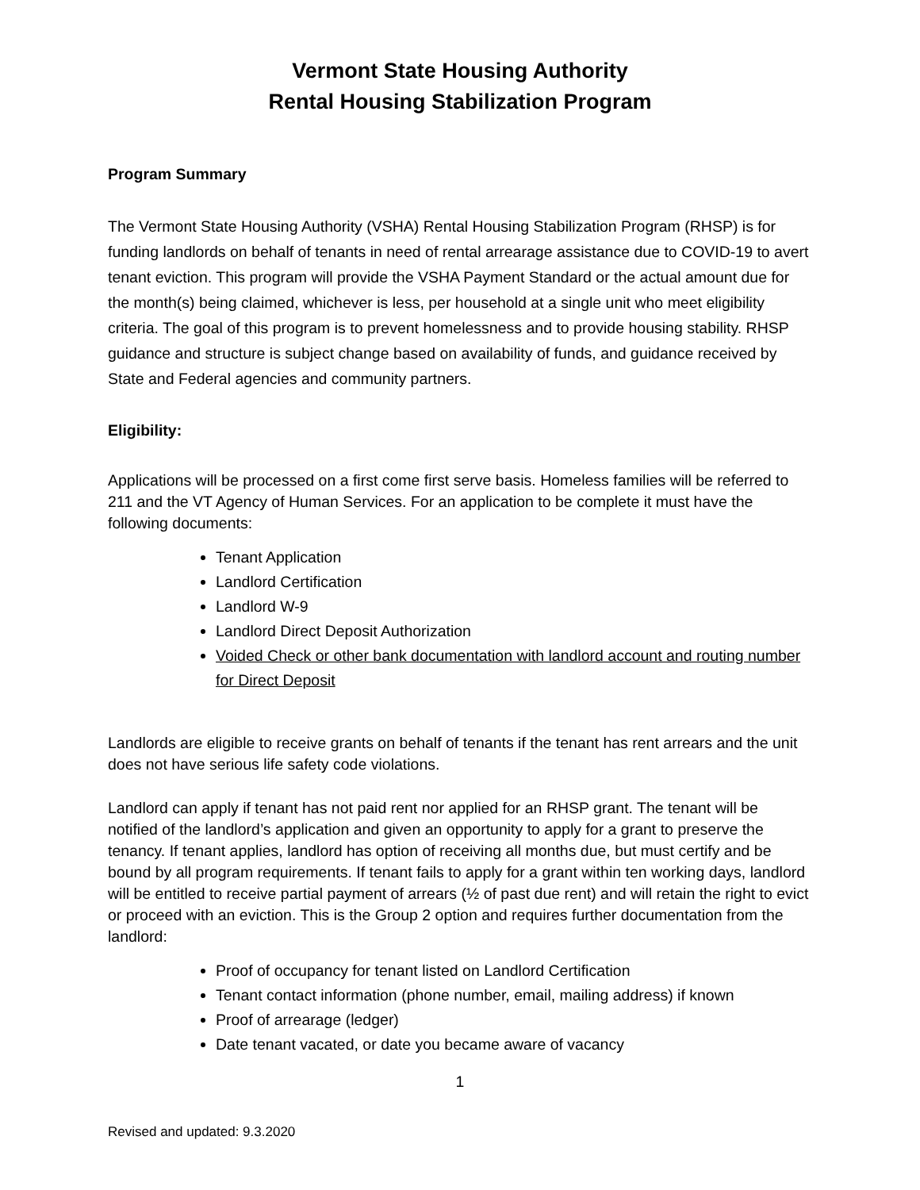Vermont State Housing Authority
Rental Housing Stabilization Program
Program Summary
The Vermont State Housing Authority (VSHA) Rental Housing Stabilization Program (RHSP) is for funding landlords on behalf of tenants in need of rental arrearage assistance due to COVID-19 to avert tenant eviction. This program will provide the VSHA Payment Standard or the actual amount due for the month(s) being claimed, whichever is less, per household at a single unit who meet eligibility criteria. The goal of this program is to prevent homelessness and to provide housing stability. RHSP guidance and structure is subject change based on availability of funds, and guidance received by State and Federal agencies and community partners.
Eligibility:
Applications will be processed on a first come first serve basis. Homeless families will be referred to 211 and the VT Agency of Human Services. For an application to be complete it must have the following documents:
Tenant Application
Landlord Certification
Landlord W-9
Landlord Direct Deposit Authorization
Voided Check or other bank documentation with landlord account and routing number for Direct Deposit
Landlords are eligible to receive grants on behalf of tenants if the tenant has rent arrears and the unit does not have serious life safety code violations.
Landlord can apply if tenant has not paid rent nor applied for an RHSP grant. The tenant will be notified of the landlord’s application and given an opportunity to apply for a grant to preserve the tenancy. If tenant applies, landlord has option of receiving all months due, but must certify and be bound by all program requirements. If tenant fails to apply for a grant within ten working days, landlord will be entitled to receive partial payment of arrears (½ of past due rent) and will retain the right to evict or proceed with an eviction. This is the Group 2 option and requires further documentation from the landlord:
Proof of occupancy for tenant listed on Landlord Certification
Tenant contact information (phone number, email, mailing address) if known
Proof of arrearage (ledger)
Date tenant vacated, or date you became aware of vacancy
1
Revised and updated: 9.3.2020